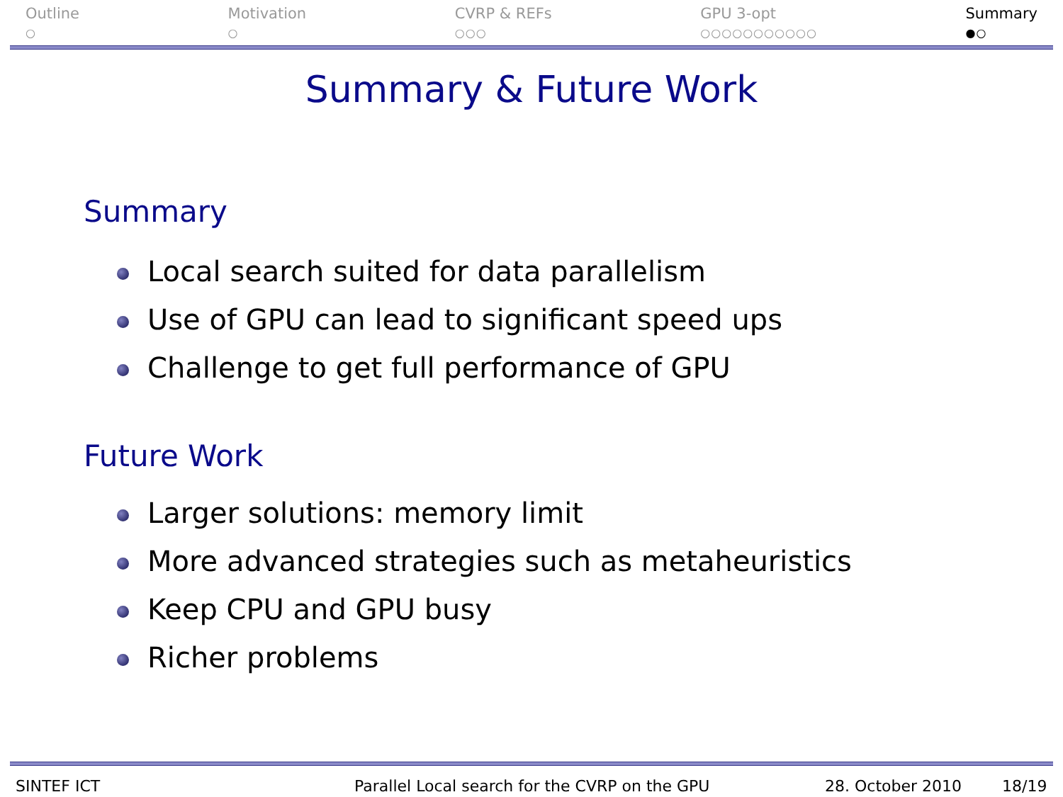Outline
○
Motivation
○
CVRP & REFs
○○○
GPU 3-opt
○○○○○○○○○○○
Summary
●○
Summary & Future Work
Summary
Local search suited for data parallelism
Use of GPU can lead to significant speed ups
Challenge to get full performance of GPU
Future Work
Larger solutions: memory limit
More advanced strategies such as metaheuristics
Keep CPU and GPU busy
Richer problems
SINTEF ICT Parallel Local search for the CVRP on the GPU 28. October 2010 18/19